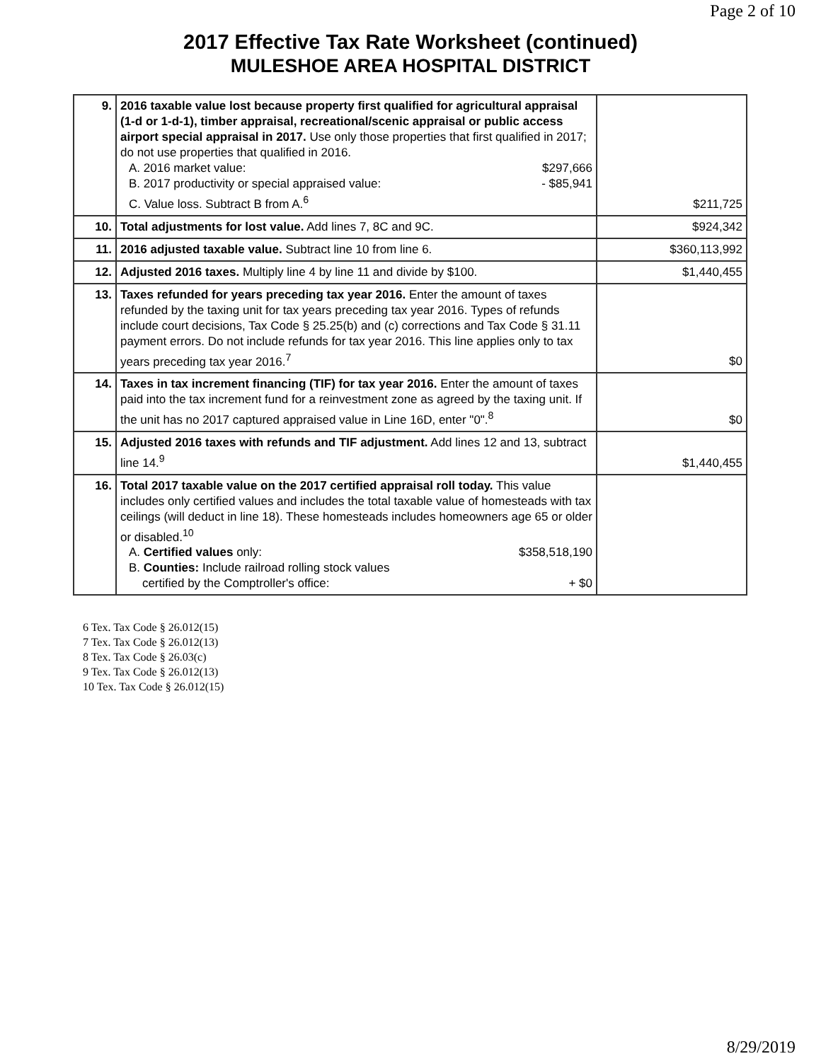Page 2 of 10
2017 Effective Tax Rate Worksheet (continued)
MULESHOE AREA HOSPITAL DISTRICT
| 9. | 2016 taxable value lost because property first qualified for agricultural appraisal (1-d or 1-d-1), timber appraisal, recreational/scenic appraisal or public access airport special appraisal in 2017. Use only those properties that first qualified in 2017; do not use properties that qualified in 2016. A. 2016 market value: $297,666 B. 2017 productivity or special appraised value: - $85,941 C. Value loss. Subtract B from A.<sup>6</sup> | $211,725 |
| 10. | Total adjustments for lost value. Add lines 7, 8C and 9C. | $924,342 |
| 11. | 2016 adjusted taxable value. Subtract line 10 from line 6. | $360,113,992 |
| 12. | Adjusted 2016 taxes. Multiply line 4 by line 11 and divide by $100. | $1,440,455 |
| 13. | Taxes refunded for years preceding tax year 2016. Enter the amount of taxes refunded by the taxing unit for tax years preceding tax year 2016. Types of refunds include court decisions, Tax Code § 25.25(b) and (c) corrections and Tax Code § 31.11 payment errors. Do not include refunds for tax year 2016. This line applies only to tax years preceding tax year 2016.<sup>7</sup> | $0 |
| 14. | Taxes in tax increment financing (TIF) for tax year 2016. Enter the amount of taxes paid into the tax increment fund for a reinvestment zone as agreed by the taxing unit. If the unit has no 2017 captured appraised value in Line 16D, enter "0".<sup>8</sup> | $0 |
| 15. | Adjusted 2016 taxes with refunds and TIF adjustment. Add lines 12 and 13, subtract line 14.<sup>9</sup> | $1,440,455 |
| 16. | Total 2017 taxable value on the 2017 certified appraisal roll today. This value includes only certified values and includes the total taxable value of homesteads with tax ceilings (will deduct in line 18). These homesteads includes homeowners age 65 or older or disabled.<sup>10</sup> A. Certified values only: $358,518,190 B. Counties: Include railroad rolling stock values certified by the Comptroller's office: + $0 | |
6 Tex. Tax Code § 26.012(15)
7 Tex. Tax Code § 26.012(13)
8 Tex. Tax Code § 26.03(c)
9 Tex. Tax Code § 26.012(13)
10 Tex. Tax Code § 26.012(15)
8/29/2019